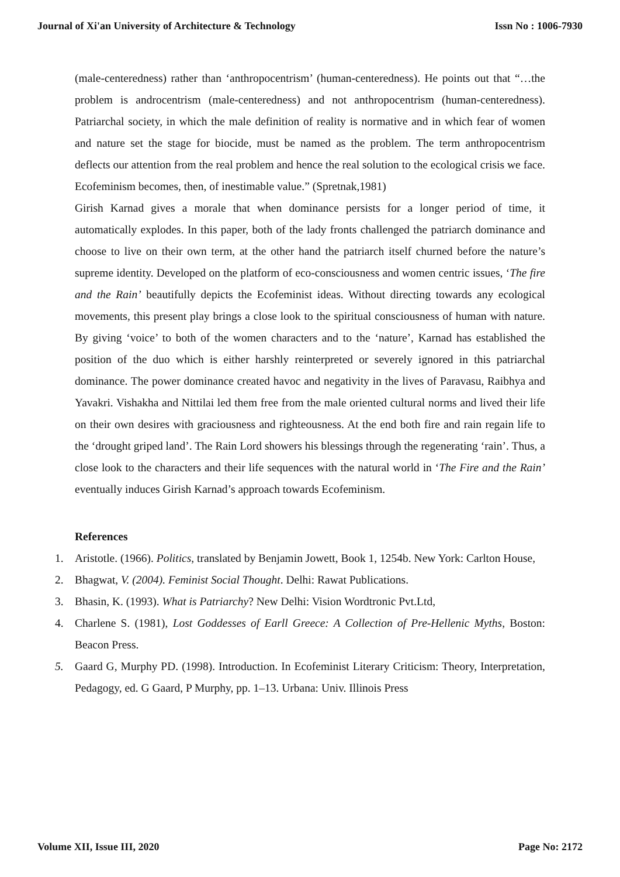Journal of Xi'an University of Architecture & Technology Issn No : 1006-7930
(male-centeredness) rather than ‘anthropocentrism’ (human-centeredness). He points out that “…the problem is androcentrism (male-centeredness) and not anthropocentrism (human-centeredness). Patriarchal society, in which the male definition of reality is normative and in which fear of women and nature set the stage for biocide, must be named as the problem. The term anthropocentrism deflects our attention from the real problem and hence the real solution to the ecological crisis we face. Ecofeminism becomes, then, of inestimable value.” (Spretnak,1981)
Girish Karnad gives a morale that when dominance persists for a longer period of time, it automatically explodes. In this paper, both of the lady fronts challenged the patriarch dominance and choose to live on their own term, at the other hand the patriarch itself churned before the nature’s supreme identity. Developed on the platform of eco-consciousness and women centric issues, ‘The fire and the Rain’ beautifully depicts the Ecofeminist ideas. Without directing towards any ecological movements, this present play brings a close look to the spiritual consciousness of human with nature. By giving ‘voice’ to both of the women characters and to the ‘nature’, Karnad has established the position of the duo which is either harshly reinterpreted or severely ignored in this patriarchal dominance. The power dominance created havoc and negativity in the lives of Paravasu, Raibhya and Yavakri. Vishakha and Nittilai led them free from the male oriented cultural norms and lived their life on their own desires with graciousness and righteousness. At the end both fire and rain regain life to the ‘drought griped land’. The Rain Lord showers his blessings through the regenerating ‘rain’. Thus, a close look to the characters and their life sequences with the natural world in ‘The Fire and the Rain’ eventually induces Girish Karnad’s approach towards Ecofeminism.
References
1. Aristotle. (1966). Politics, translated by Benjamin Jowett, Book 1, 1254b. New York: Carlton House,
2. Bhagwat, V. (2004). Feminist Social Thought. Delhi: Rawat Publications.
3. Bhasin, K. (1993). What is Patriarchy? New Delhi: Vision Wordtronic Pvt.Ltd,
4. Charlene S. (1981), Lost Goddesses of Earll Greece: A Collection of Pre-Hellenic Myths, Boston: Beacon Press.
5. Gaard G, Murphy PD. (1998). Introduction. In Ecofeminist Literary Criticism: Theory, Interpretation, Pedagogy, ed. G Gaard, P Murphy, pp. 1–13. Urbana: Univ. Illinois Press
Volume XII, Issue III, 2020 Page No: 2172